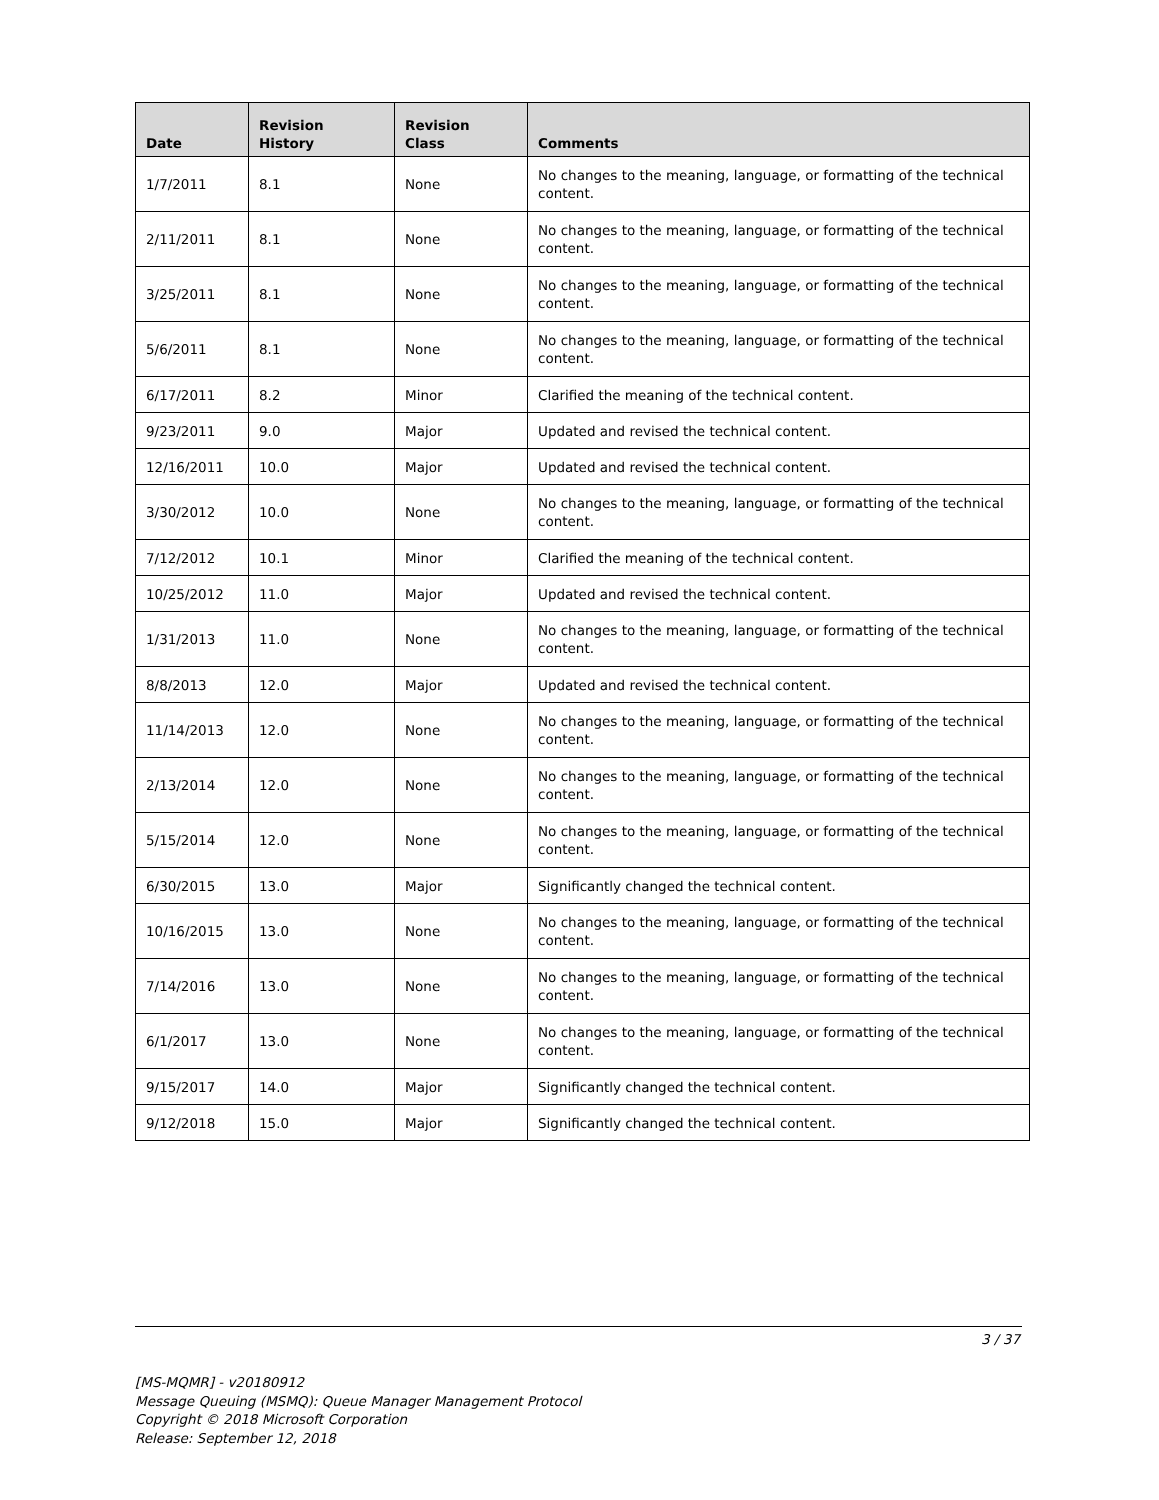| Date | Revision History | Revision Class | Comments |
| --- | --- | --- | --- |
| 1/7/2011 | 8.1 | None | No changes to the meaning, language, or formatting of the technical content. |
| 2/11/2011 | 8.1 | None | No changes to the meaning, language, or formatting of the technical content. |
| 3/25/2011 | 8.1 | None | No changes to the meaning, language, or formatting of the technical content. |
| 5/6/2011 | 8.1 | None | No changes to the meaning, language, or formatting of the technical content. |
| 6/17/2011 | 8.2 | Minor | Clarified the meaning of the technical content. |
| 9/23/2011 | 9.0 | Major | Updated and revised the technical content. |
| 12/16/2011 | 10.0 | Major | Updated and revised the technical content. |
| 3/30/2012 | 10.0 | None | No changes to the meaning, language, or formatting of the technical content. |
| 7/12/2012 | 10.1 | Minor | Clarified the meaning of the technical content. |
| 10/25/2012 | 11.0 | Major | Updated and revised the technical content. |
| 1/31/2013 | 11.0 | None | No changes to the meaning, language, or formatting of the technical content. |
| 8/8/2013 | 12.0 | Major | Updated and revised the technical content. |
| 11/14/2013 | 12.0 | None | No changes to the meaning, language, or formatting of the technical content. |
| 2/13/2014 | 12.0 | None | No changes to the meaning, language, or formatting of the technical content. |
| 5/15/2014 | 12.0 | None | No changes to the meaning, language, or formatting of the technical content. |
| 6/30/2015 | 13.0 | Major | Significantly changed the technical content. |
| 10/16/2015 | 13.0 | None | No changes to the meaning, language, or formatting of the technical content. |
| 7/14/2016 | 13.0 | None | No changes to the meaning, language, or formatting of the technical content. |
| 6/1/2017 | 13.0 | None | No changes to the meaning, language, or formatting of the technical content. |
| 9/15/2017 | 14.0 | Major | Significantly changed the technical content. |
| 9/12/2018 | 15.0 | Major | Significantly changed the technical content. |
3 / 37
[MS-MQMR] - v20180912
Message Queuing (MSMQ): Queue Manager Management Protocol
Copyright © 2018 Microsoft Corporation
Release: September 12, 2018